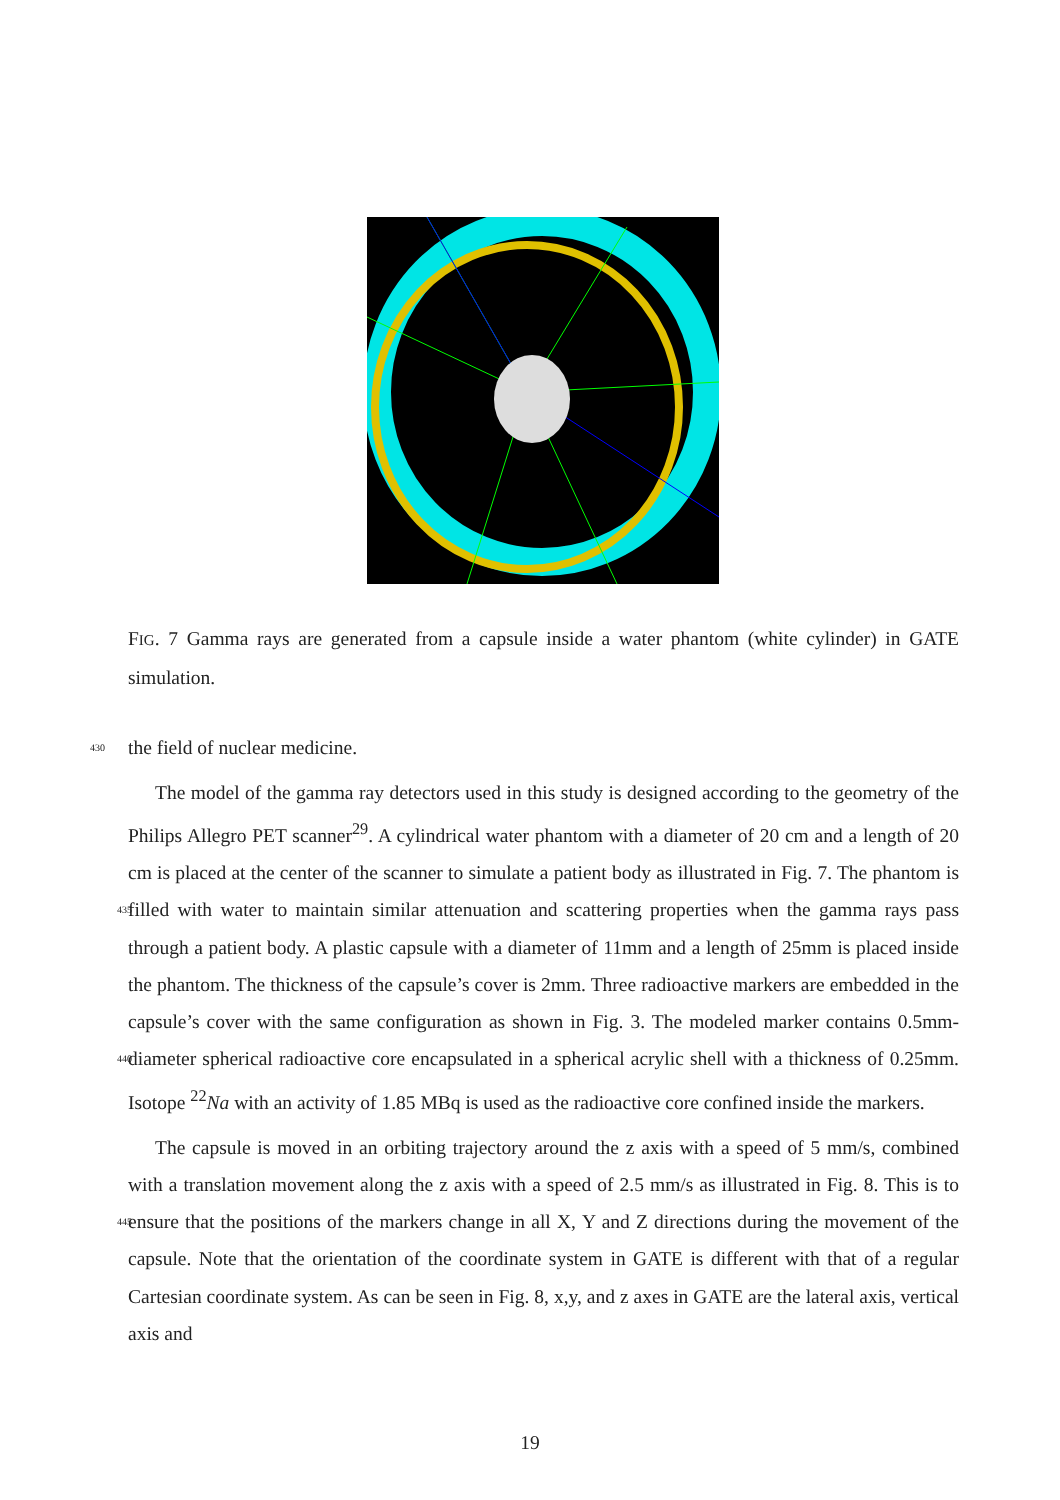FIG. 7 Gamma rays are generated from a capsule inside a water phantom (white cylinder) in GATE simulation.
430 the field of nuclear medicine.
The model of the gamma ray detectors used in this study is designed according to the geometry of the Philips Allegro PET scanner<sup>29</sup>. A cylindrical water phantom with a diameter of 20 cm and a length of 20 cm is placed at the center of the scanner to simulate a patient body as illustrated in Fig. 7. The phantom is filled with water to maintain similar attenuation 435 and scattering properties when the gamma rays pass through a patient body. A plastic capsule with a diameter of 11mm and a length of 25mm is placed inside the phantom. The thickness of the capsule’s cover is 2mm. Three radioactive markers are embedded in the capsule’s cover with the same configuration as shown in Fig. 3. The modeled marker contains 0.5mm-diameter spherical radioactive core encapsulated in a spherical acrylic shell 440 with a thickness of 0.25mm. Isotope <sup>22</sup>Na with an activity of 1.85 MBq is used as the radioactive core confined inside the markers.
The capsule is moved in an orbiting trajectory around the z axis with a speed of 5 mm/s, combined with a translation movement along the z axis with a speed of 2.5 mm/s as illustrated in Fig. 8. This is to ensure that the positions of the markers change in all X, 445 Y and Z directions during the movement of the capsule. Note that the orientation of the coordinate system in GATE is different with that of a regular Cartesian coordinate system. As can be seen in Fig. 8, x,y, and z axes in GATE are the lateral axis, vertical axis and
19